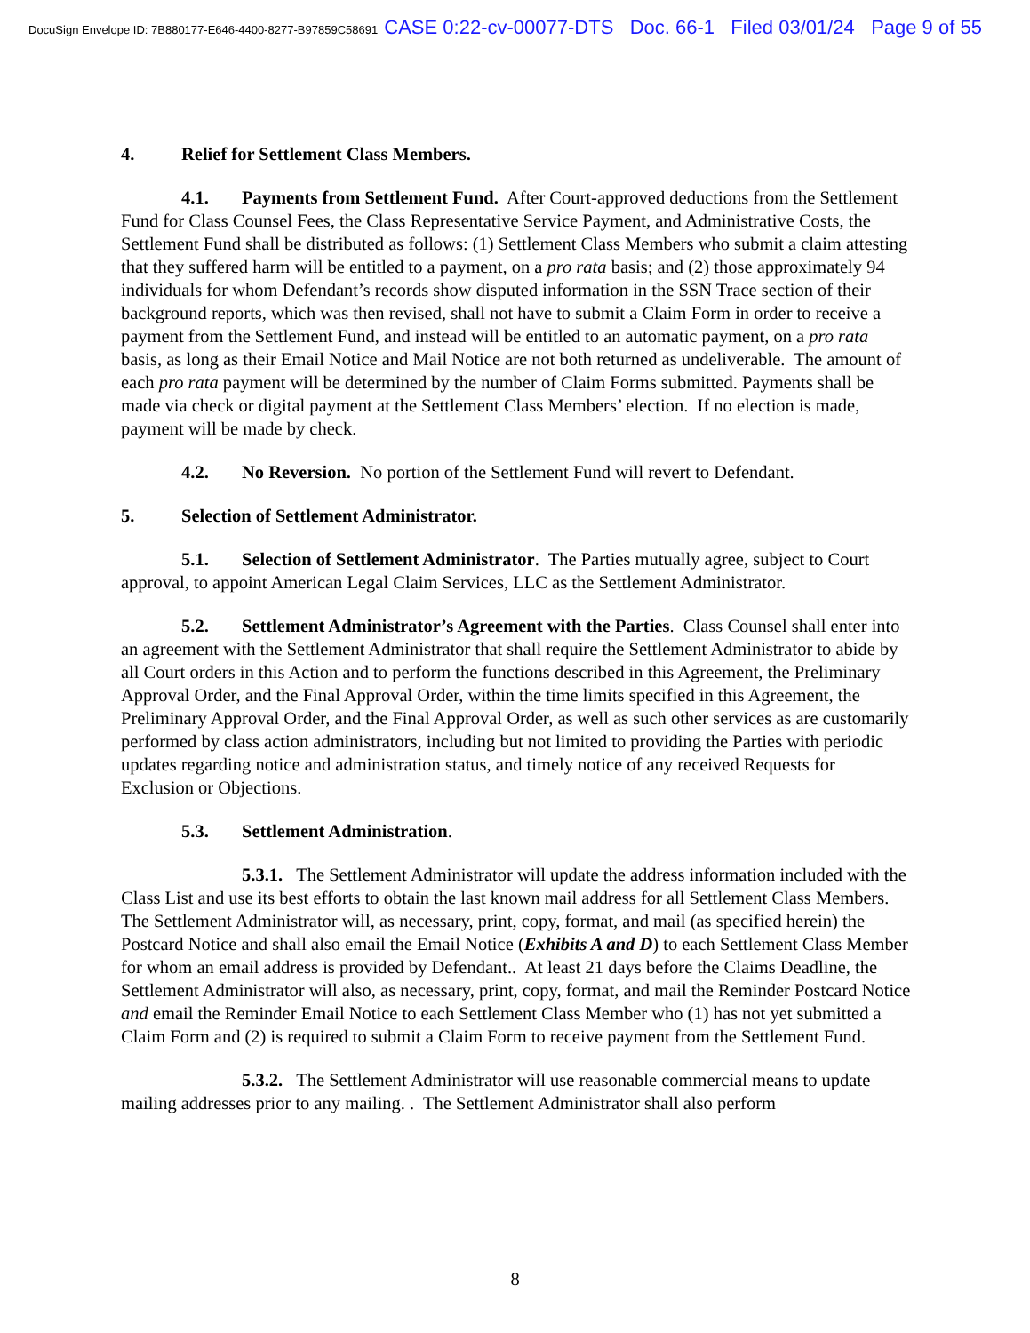DocuSign Envelope ID: 7B880177-E646-4400-8277-B97859C58691 CASE 0:22-cv-00077-DTS Doc. 66-1 Filed 03/01/24 Page 9 of 55
4. Relief for Settlement Class Members.
4.1. Payments from Settlement Fund. After Court-approved deductions from the Settlement Fund for Class Counsel Fees, the Class Representative Service Payment, and Administrative Costs, the Settlement Fund shall be distributed as follows: (1) Settlement Class Members who submit a claim attesting that they suffered harm will be entitled to a payment, on a pro rata basis; and (2) those approximately 94 individuals for whom Defendant’s records show disputed information in the SSN Trace section of their background reports, which was then revised, shall not have to submit a Claim Form in order to receive a payment from the Settlement Fund, and instead will be entitled to an automatic payment, on a pro rata basis, as long as their Email Notice and Mail Notice are not both returned as undeliverable. The amount of each pro rata payment will be determined by the number of Claim Forms submitted. Payments shall be made via check or digital payment at the Settlement Class Members’ election. If no election is made, payment will be made by check.
4.2. No Reversion. No portion of the Settlement Fund will revert to Defendant.
5. Selection of Settlement Administrator.
5.1. Selection of Settlement Administrator. The Parties mutually agree, subject to Court approval, to appoint American Legal Claim Services, LLC as the Settlement Administrator.
5.2. Settlement Administrator’s Agreement with the Parties. Class Counsel shall enter into an agreement with the Settlement Administrator that shall require the Settlement Administrator to abide by all Court orders in this Action and to perform the functions described in this Agreement, the Preliminary Approval Order, and the Final Approval Order, within the time limits specified in this Agreement, the Preliminary Approval Order, and the Final Approval Order, as well as such other services as are customarily performed by class action administrators, including but not limited to providing the Parties with periodic updates regarding notice and administration status, and timely notice of any received Requests for Exclusion or Objections.
5.3. Settlement Administration.
5.3.1. The Settlement Administrator will update the address information included with the Class List and use its best efforts to obtain the last known mail address for all Settlement Class Members. The Settlement Administrator will, as necessary, print, copy, format, and mail (as specified herein) the Postcard Notice and shall also email the Email Notice (Exhibits A and D) to each Settlement Class Member for whom an email address is provided by Defendant.. At least 21 days before the Claims Deadline, the Settlement Administrator will also, as necessary, print, copy, format, and mail the Reminder Postcard Notice and email the Reminder Email Notice to each Settlement Class Member who (1) has not yet submitted a Claim Form and (2) is required to submit a Claim Form to receive payment from the Settlement Fund.
5.3.2. The Settlement Administrator will use reasonable commercial means to update mailing addresses prior to any mailing. . The Settlement Administrator shall also perform
8